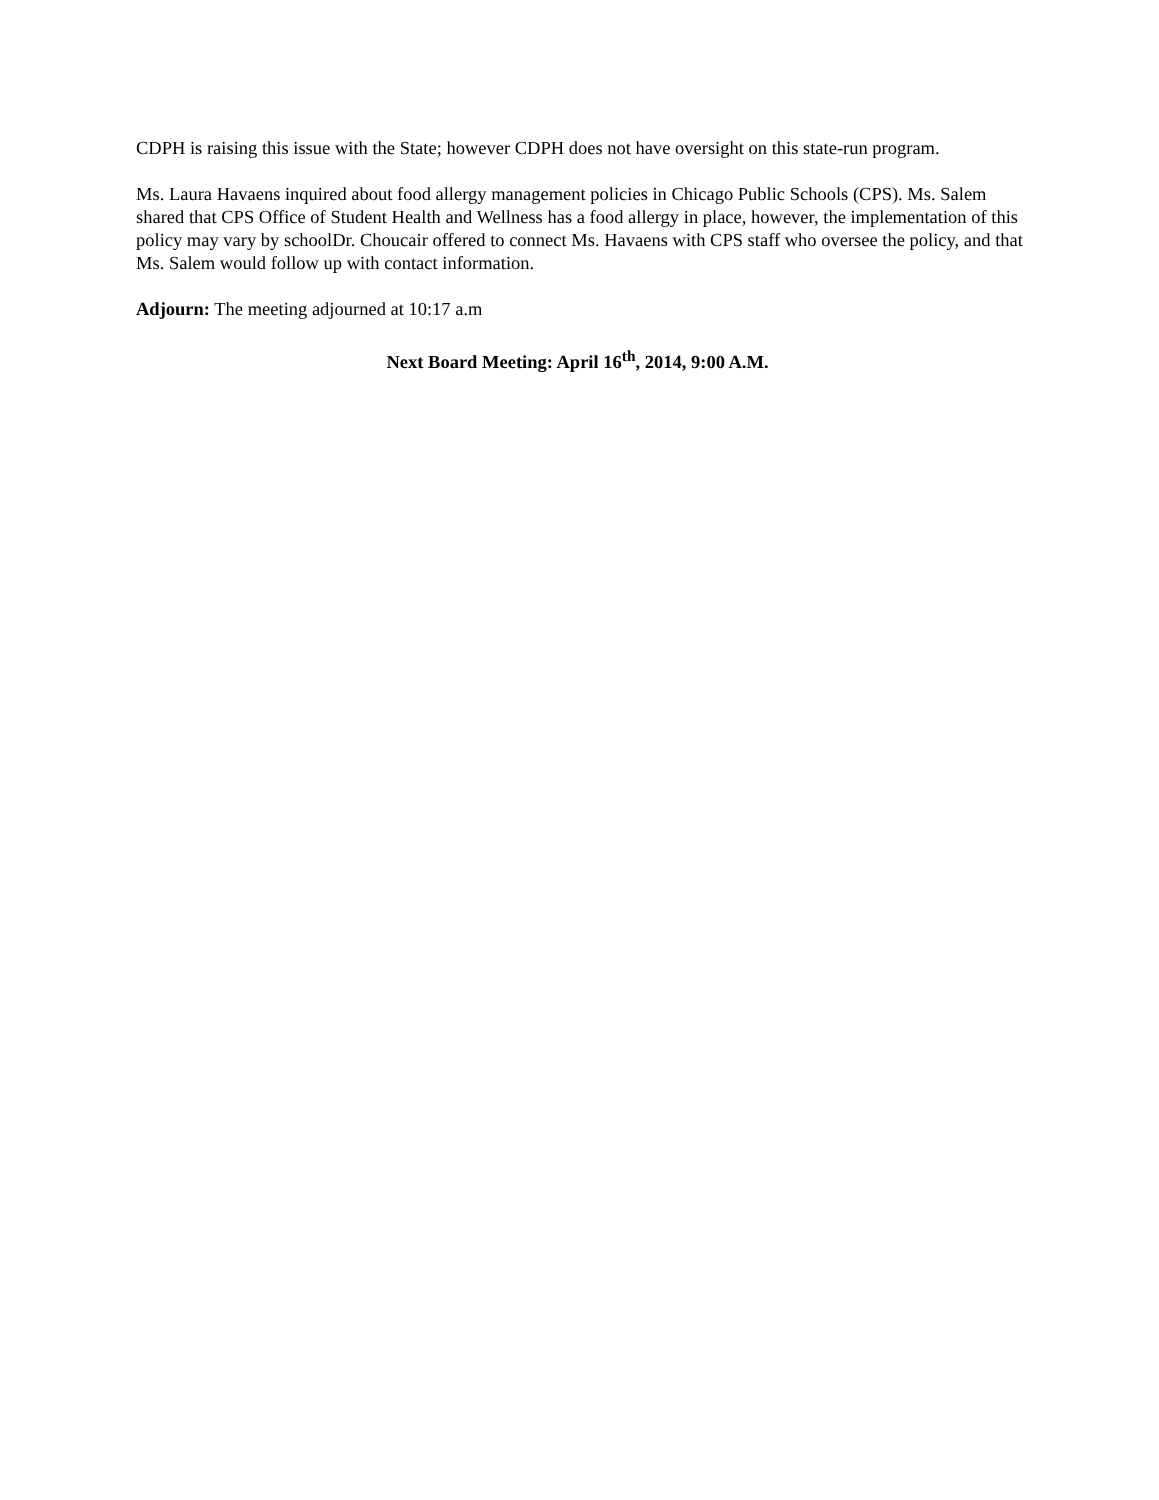CDPH is raising this issue with the State; however CDPH does not have oversight on this state-run program.
Ms. Laura Havaens inquired about food allergy management policies in Chicago Public Schools (CPS). Ms. Salem shared that CPS Office of Student Health and Wellness has a food allergy in place, however, the implementation of this policy may vary by schoolDr. Choucair offered to connect Ms. Havaens with CPS staff who oversee the policy, and that Ms. Salem would follow up with contact information.
Adjourn: The meeting adjourned at 10:17 a.m
Next Board Meeting: April 16<sup>th</sup>, 2014, 9:00 A.M.